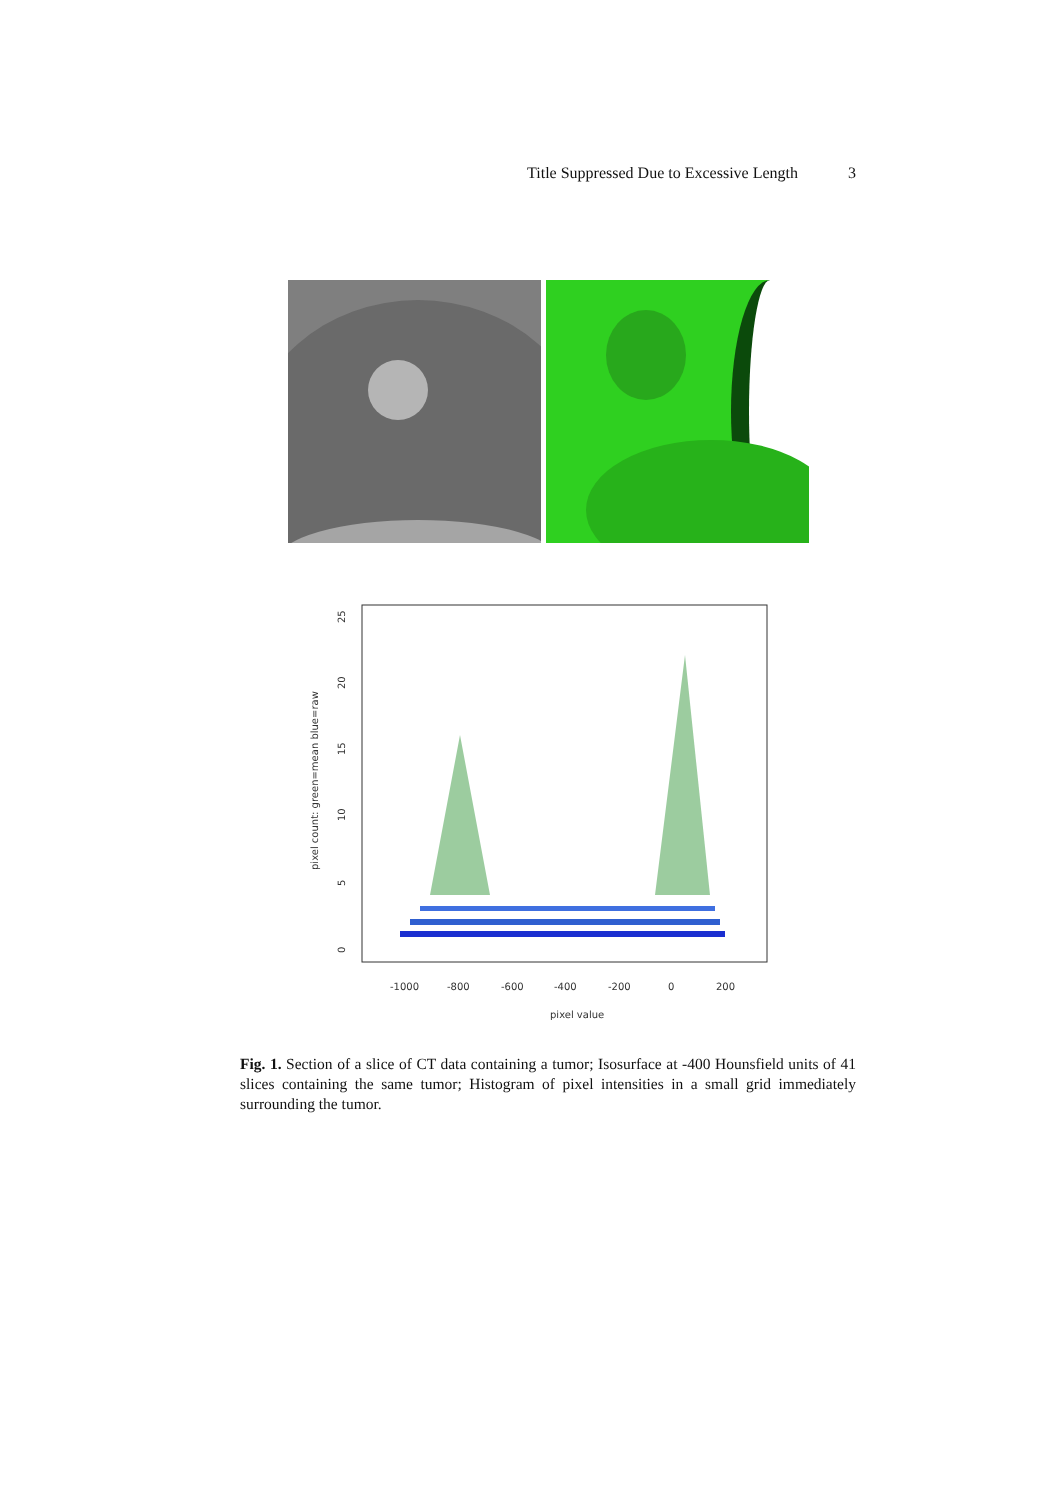Title Suppressed Due to Excessive Length 3
pixel value
-1000
-800
-600
-400
-200
0
200
pixel count: green=mean blue=raw
0
5
10
15
20
25
Fig. 1. Section of a slice of CT data containing a tumor; Isosurface at -400 Hounsfield units of 41 slices containing the same tumor; Histogram of pixel intensities in a small grid immediately surrounding the tumor.